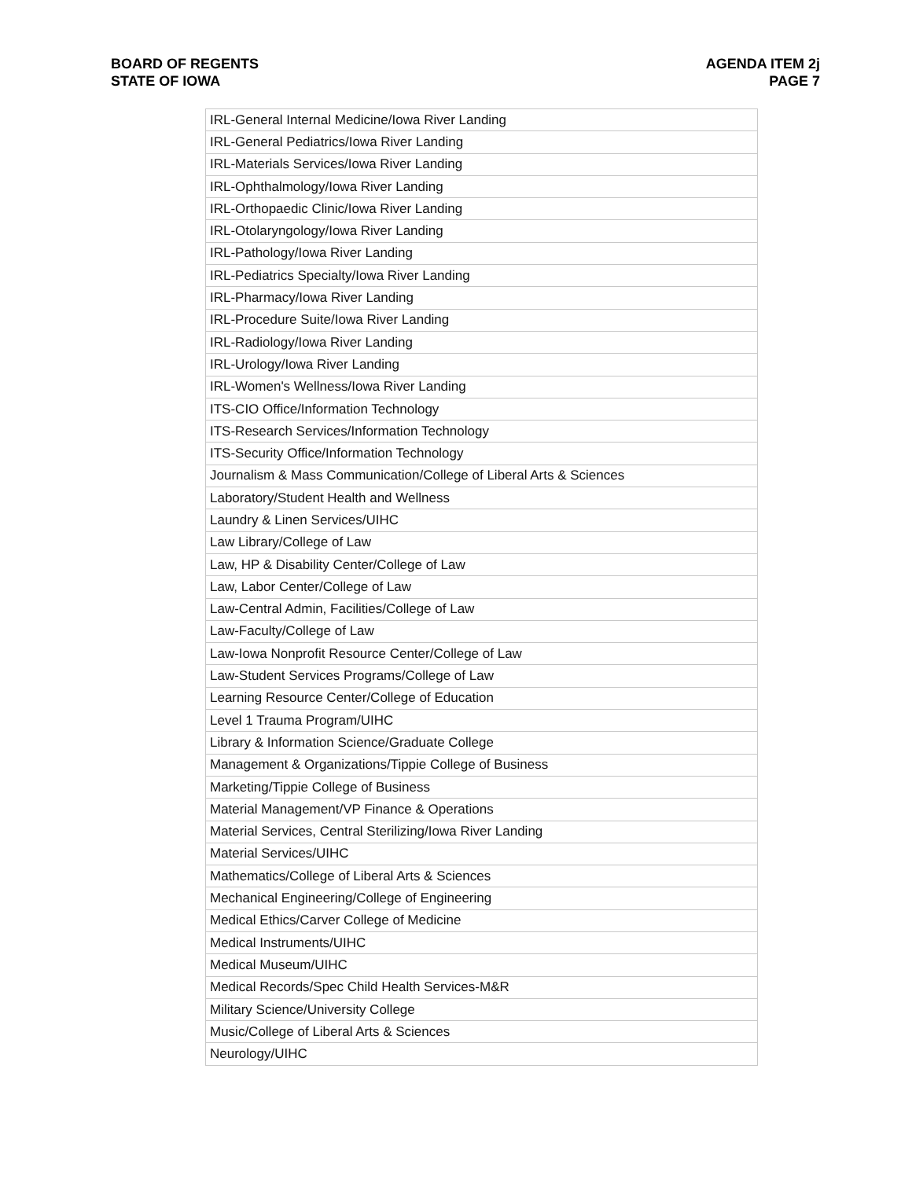BOARD OF REGENTS
STATE OF IOWA
AGENDA ITEM 2j
PAGE 7
| IRL-General Internal Medicine/Iowa River Landing |
| IRL-General Pediatrics/Iowa River Landing |
| IRL-Materials Services/Iowa River Landing |
| IRL-Ophthalmology/Iowa River Landing |
| IRL-Orthopaedic Clinic/Iowa River Landing |
| IRL-Otolaryngology/Iowa River Landing |
| IRL-Pathology/Iowa River Landing |
| IRL-Pediatrics Specialty/Iowa River Landing |
| IRL-Pharmacy/Iowa River Landing |
| IRL-Procedure Suite/Iowa River Landing |
| IRL-Radiology/Iowa River Landing |
| IRL-Urology/Iowa River Landing |
| IRL-Women's Wellness/Iowa River Landing |
| ITS-CIO Office/Information Technology |
| ITS-Research Services/Information Technology |
| ITS-Security Office/Information Technology |
| Journalism & Mass Communication/College of Liberal Arts & Sciences |
| Laboratory/Student Health and Wellness |
| Laundry & Linen Services/UIHC |
| Law Library/College of Law |
| Law, HP & Disability Center/College of Law |
| Law, Labor Center/College of Law |
| Law-Central Admin, Facilities/College of Law |
| Law-Faculty/College of Law |
| Law-Iowa Nonprofit Resource Center/College of Law |
| Law-Student Services Programs/College of Law |
| Learning Resource Center/College of Education |
| Level 1 Trauma Program/UIHC |
| Library & Information Science/Graduate College |
| Management & Organizations/Tippie College of Business |
| Marketing/Tippie College of Business |
| Material Management/VP Finance & Operations |
| Material Services, Central Sterilizing/Iowa River Landing |
| Material Services/UIHC |
| Mathematics/College of Liberal Arts & Sciences |
| Mechanical Engineering/College of Engineering |
| Medical Ethics/Carver College of Medicine |
| Medical Instruments/UIHC |
| Medical Museum/UIHC |
| Medical Records/Spec Child Health Services-M&R |
| Military Science/University College |
| Music/College of Liberal Arts & Sciences |
| Neurology/UIHC |